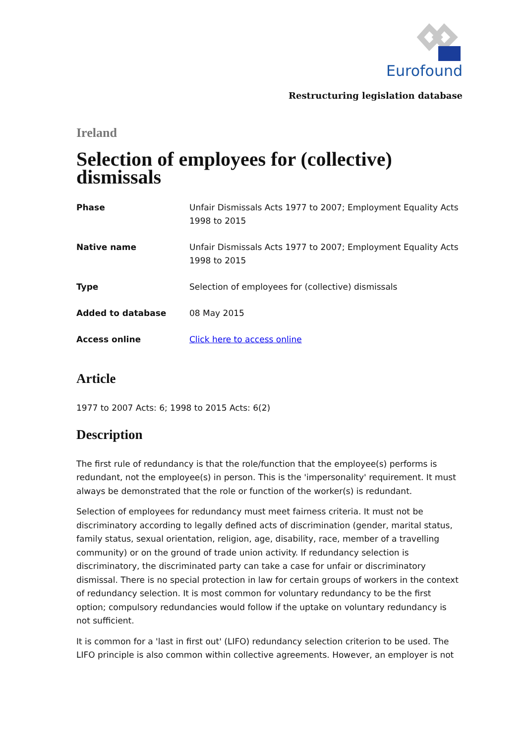Eurofound
Restructuring legislation database
Ireland
Selection of employees for (collective) dismissals
| Phase | Unfair Dismissals Acts 1977 to 2007; Employment Equality Acts 1998 to 2015 |
| Native name | Unfair Dismissals Acts 1977 to 2007; Employment Equality Acts 1998 to 2015 |
| Type | Selection of employees for (collective) dismissals |
| Added to database | 08 May 2015 |
| Access online | Click here to access online |
Article
1977 to 2007 Acts: 6; 1998 to 2015 Acts: 6(2)
Description
The first rule of redundancy is that the role/function that the employee(s) performs is redundant, not the employee(s) in person. This is the 'impersonality' requirement. It must always be demonstrated that the role or function of the worker(s) is redundant.
Selection of employees for redundancy must meet fairness criteria. It must not be discriminatory according to legally defined acts of discrimination (gender, marital status, family status, sexual orientation, religion, age, disability, race, member of a travelling community) or on the ground of trade union activity. If redundancy selection is discriminatory, the discriminated party can take a case for unfair or discriminatory dismissal. There is no special protection in law for certain groups of workers in the context of redundancy selection. It is most common for voluntary redundancy to be the first option; compulsory redundancies would follow if the uptake on voluntary redundancy is not sufficient.
It is common for a 'last in first out' (LIFO) redundancy selection criterion to be used. The LIFO principle is also common within collective agreements. However, an employer is not